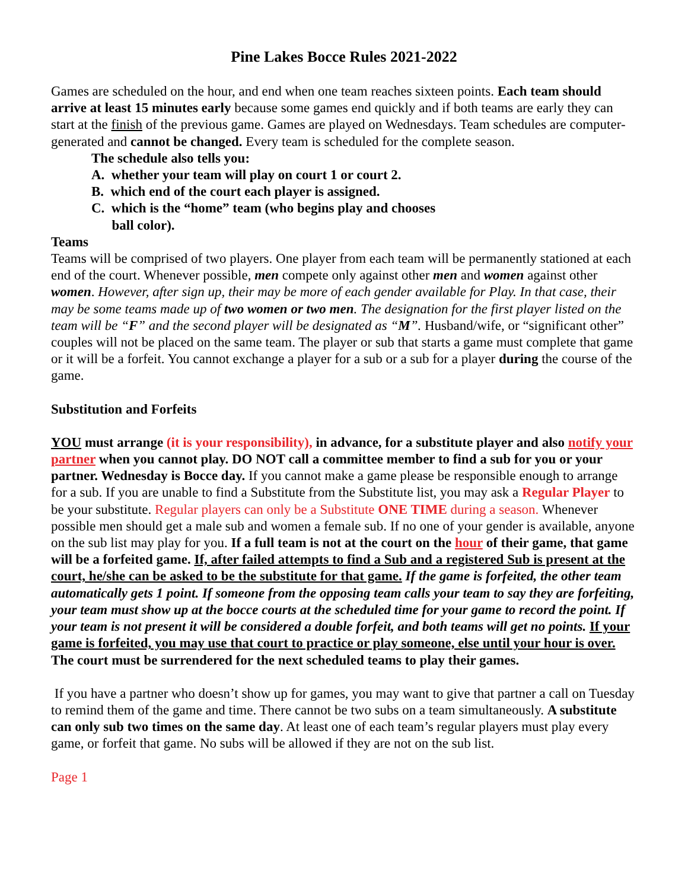Pine Lakes Bocce Rules 2021-2022
Games are scheduled on the hour, and end when one team reaches sixteen points. Each team should arrive at least 15 minutes early because some games end quickly and if both teams are early they can start at the finish of the previous game. Games are played on Wednesdays. Team schedules are computer-generated and cannot be changed. Every team is scheduled for the complete season.
The schedule also tells you:
A. whether your team will play on court 1 or court 2.
B. which end of the court each player is assigned.
C. which is the “home” team (who begins play and chooses
ball color).
Teams
Teams will be comprised of two players. One player from each team will be permanently stationed at each end of the court. Whenever possible, men compete only against other men and women against other women. However, after sign up, their may be more of each gender available for Play. In that case, their may be some teams made up of two women or two men. The designation for the first player listed on the team will be “F” and the second player will be designated as “M”. Husband/wife, or “significant other” couples will not be placed on the same team. The player or sub that starts a game must complete that game or it will be a forfeit. You cannot exchange a player for a sub or a sub for a player during the course of the game.
Substitution and Forfeits
YOU must arrange (it is your responsibility), in advance, for a substitute player and also notify your partner when you cannot play. DO NOT call a committee member to find a sub for you or your partner. Wednesday is Bocce day. If you cannot make a game please be responsible enough to arrange for a sub. If you are unable to find a Substitute from the Substitute list, you may ask a Regular Player to be your substitute. Regular players can only be a Substitute ONE TIME during a season. Whenever possible men should get a male sub and women a female sub. If no one of your gender is available, anyone on the sub list may play for you. If a full team is not at the court on the hour of their game, that game will be a forfeited game. If, after failed attempts to find a Sub and a registered Sub is present at the court, he/she can be asked to be the substitute for that game. If the game is forfeited, the other team automatically gets 1 point. If someone from the opposing team calls your team to say they are forfeiting, your team must show up at the bocce courts at the scheduled time for your game to record the point. If your team is not present it will be considered a double forfeit, and both teams will get no points. If your game is forfeited, you may use that court to practice or play someone, else until your hour is over. The court must be surrendered for the next scheduled teams to play their games.
If you have a partner who doesn’t show up for games, you may want to give that partner a call on Tuesday to remind them of the game and time. There cannot be two subs on a team simultaneously. A substitute can only sub two times on the same day. At least one of each team’s regular players must play every game, or forfeit that game. No subs will be allowed if they are not on the sub list.
Page 1